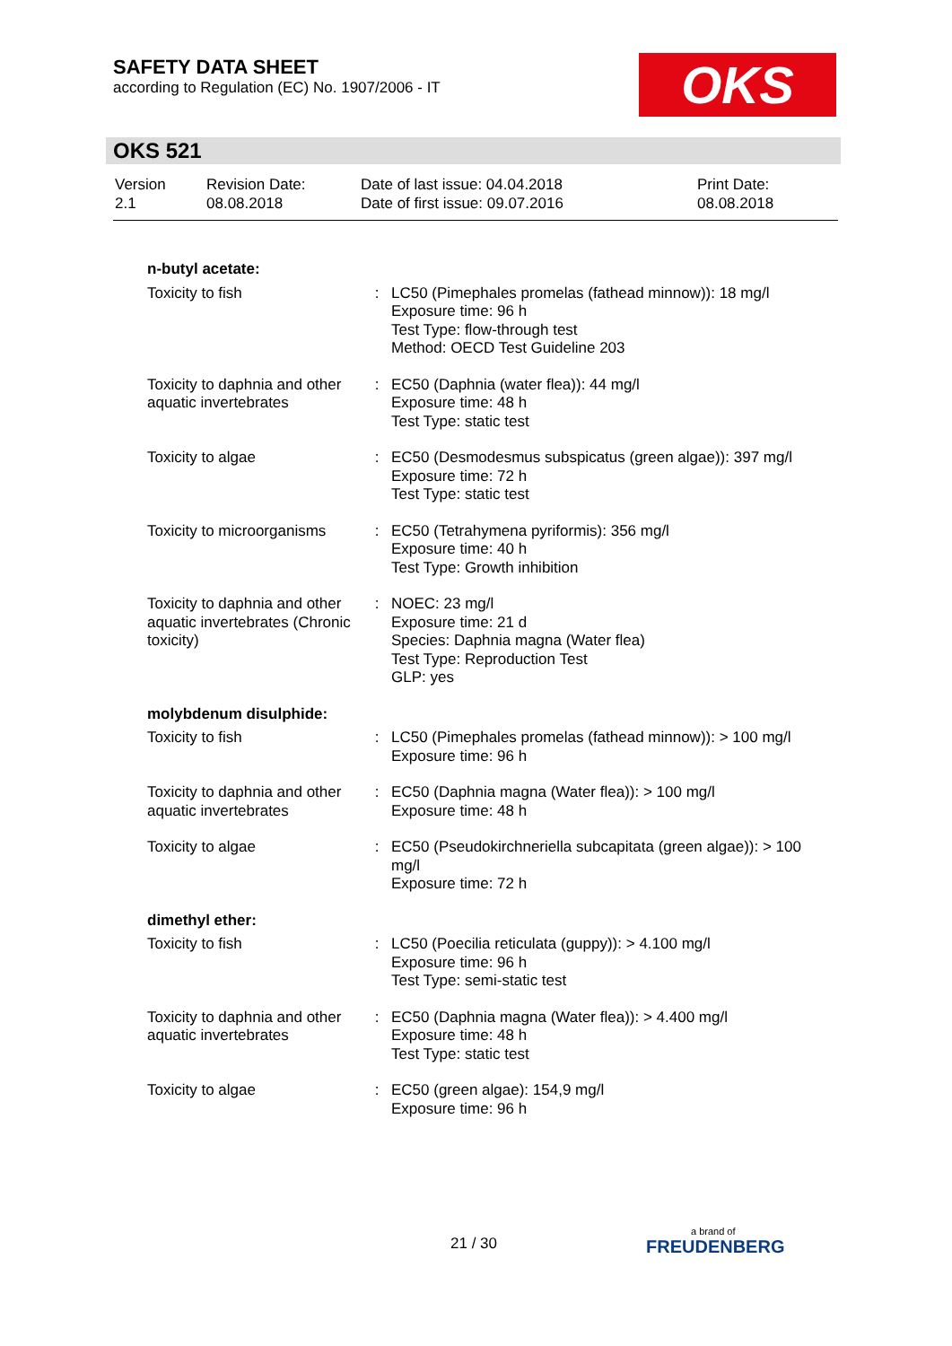SAFETY DATA SHEET
according to Regulation (EC) No. 1907/2006 - IT
OKS
OKS 521
| Version 2.1 | Revision Date: 08.08.2018 | Date of last issue: 04.04.2018 Date of first issue: 09.07.2016 | Print Date: 08.08.2018 |
| n-butyl acetate: | | |
| Toxicity to fish | : | LC50 (Pimephales promelas (fathead minnow)): 18 mg/l Exposure time: 96 h Test Type: flow-through test Method: OECD Test Guideline 203 |
| Toxicity to daphnia and other aquatic invertebrates | : | EC50 (Daphnia (water flea)): 44 mg/l Exposure time: 48 h Test Type: static test |
| Toxicity to algae | : | EC50 (Desmodesmus subspicatus (green algae)): 397 mg/l Exposure time: 72 h Test Type: static test |
| Toxicity to microorganisms | : | EC50 (Tetrahymena pyriformis): 356 mg/l Exposure time: 40 h Test Type: Growth inhibition |
| Toxicity to daphnia and other aquatic invertebrates (Chronic toxicity) | : | NOEC: 23 mg/l Exposure time: 21 d Species: Daphnia magna (Water flea) Test Type: Reproduction Test GLP: yes |
| molybdenum disulphide: | | |
| Toxicity to fish | : | LC50 (Pimephales promelas (fathead minnow)): > 100 mg/l Exposure time: 96 h |
| Toxicity to daphnia and other aquatic invertebrates | : | EC50 (Daphnia magna (Water flea)): > 100 mg/l Exposure time: 48 h |
| Toxicity to algae | : | EC50 (Pseudokirchneriella subcapitata (green algae)): > 100 mg/l Exposure time: 72 h |
| dimethyl ether: | | |
| Toxicity to fish | : | LC50 (Poecilia reticulata (guppy)): > 4.100 mg/l Exposure time: 96 h Test Type: semi-static test |
| Toxicity to daphnia and other aquatic invertebrates | : | EC50 (Daphnia magna (Water flea)): > 4.400 mg/l Exposure time: 48 h Test Type: static test |
| Toxicity to algae | : | EC50 (green algae): 154,9 mg/l Exposure time: 96 h |
21 / 30 a brand of
FREUDENBERG